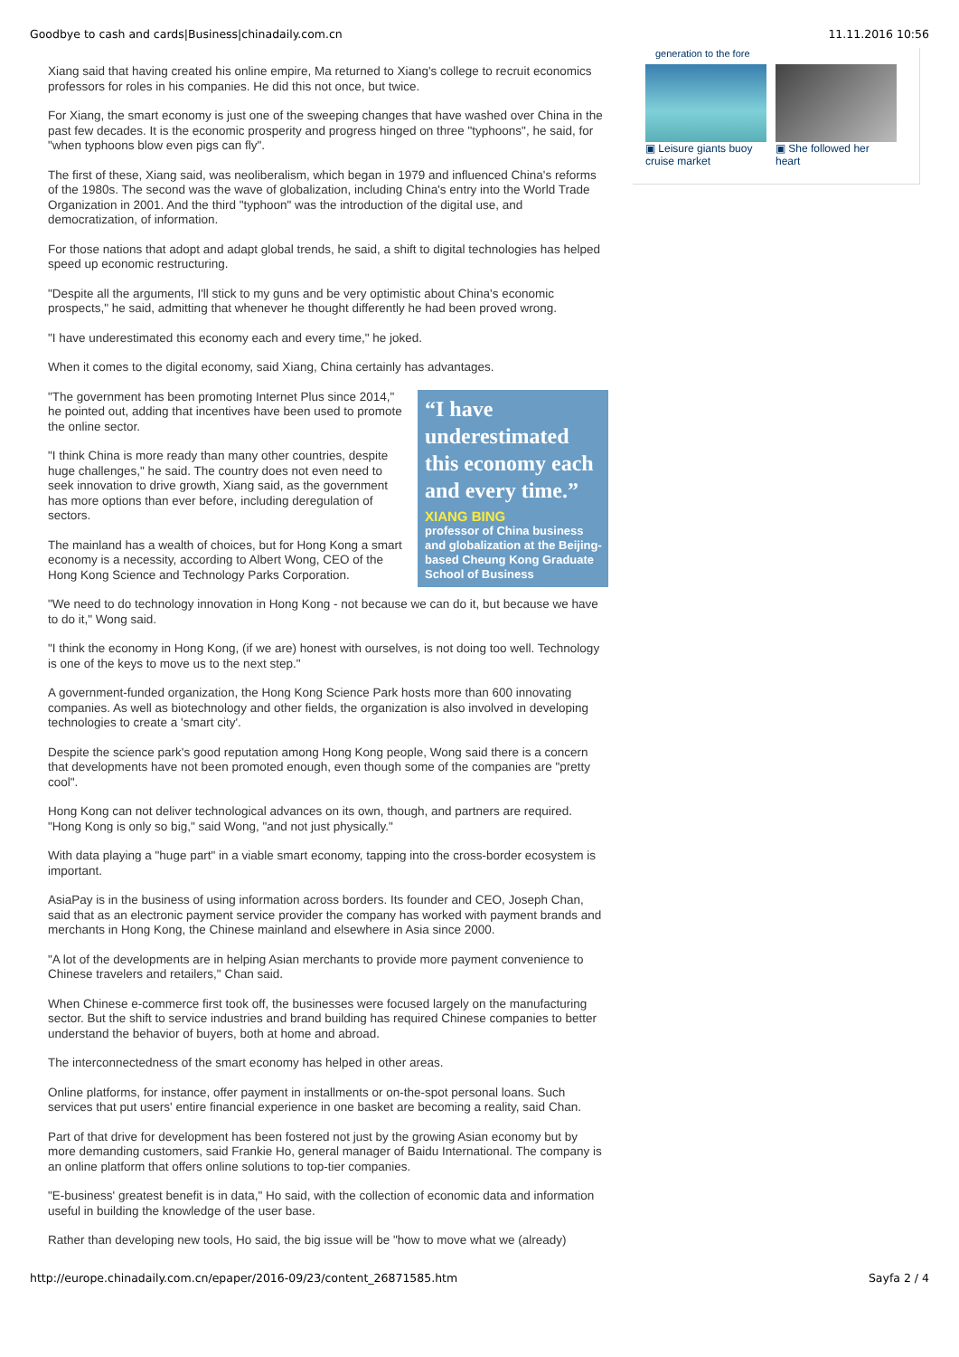Goodbye to cash and cards|Business|chinadaily.com.cn 11.11.2016 10:56
Xiang said that having created his online empire, Ma returned to Xiang's college to recruit economics professors for roles in his companies. He did this not once, but twice.
For Xiang, the smart economy is just one of the sweeping changes that have washed over China in the past few decades. It is the economic prosperity and progress hinged on three "typhoons", he said, for "when typhoons blow even pigs can fly".
The first of these, Xiang said, was neoliberalism, which began in 1979 and influenced China's reforms of the 1980s. The second was the wave of globalization, including China's entry into the World Trade Organization in 2001. And the third "typhoon" was the introduction of the digital use, and democratization, of information.
For those nations that adopt and adapt global trends, he said, a shift to digital technologies has helped speed up economic restructuring.
"Despite all the arguments, I'll stick to my guns and be very optimistic about China's economic prospects," he said, admitting that whenever he thought differently he had been proved wrong.
"I have underestimated this economy each and every time," he joked.
When it comes to the digital economy, said Xiang, China certainly has advantages.
“I have underestimated this economy each and every time.”
XIANG BING
professor of China business and globalization at the Beijing-based Cheung Kong Graduate School of Business
"The government has been promoting Internet Plus since 2014," he pointed out, adding that incentives have been used to promote the online sector.
"I think China is more ready than many other countries, despite huge challenges," he said. The country does not even need to seek innovation to drive growth, Xiang said, as the government has more options than ever before, including deregulation of sectors.
The mainland has a wealth of choices, but for Hong Kong a smart economy is a necessity, according to Albert Wong, CEO of the Hong Kong Science and Technology Parks Corporation.
"We need to do technology innovation in Hong Kong - not because we can do it, but because we have to do it," Wong said.
"I think the economy in Hong Kong, (if we are) honest with ourselves, is not doing too well. Technology is one of the keys to move us to the next step."
A government-funded organization, the Hong Kong Science Park hosts more than 600 innovating companies. As well as biotechnology and other fields, the organization is also involved in developing technologies to create a 'smart city'.
Despite the science park's good reputation among Hong Kong people, Wong said there is a concern that developments have not been promoted enough, even though some of the companies are "pretty cool".
Hong Kong can not deliver technological advances on its own, though, and partners are required. "Hong Kong is only so big," said Wong, "and not just physically."
With data playing a "huge part" in a viable smart economy, tapping into the cross-border ecosystem is important.
AsiaPay is in the business of using information across borders. Its founder and CEO, Joseph Chan, said that as an electronic payment service provider the company has worked with payment brands and merchants in Hong Kong, the Chinese mainland and elsewhere in Asia since 2000.
"A lot of the developments are in helping Asian merchants to provide more payment convenience to Chinese travelers and retailers," Chan said.
When Chinese e-commerce first took off, the businesses were focused largely on the manufacturing sector. But the shift to service industries and brand building has required Chinese companies to better understand the behavior of buyers, both at home and abroad.
The interconnectedness of the smart economy has helped in other areas.
Online platforms, for instance, offer payment in installments or on-the-spot personal loans. Such services that put users' entire financial experience in one basket are becoming a reality, said Chan.
Part of that drive for development has been fostered not just by the growing Asian economy but by more demanding customers, said Frankie Ho, general manager of Baidu International. The company is an online platform that offers online solutions to top-tier companies.
"E-business' greatest benefit is in data," Ho said, with the collection of economic data and information useful in building the knowledge of the user base.
Rather than developing new tools, Ho said, the big issue will be "how to move what we (already)
generation to the fore
▣ Leisure giants buoy cruise market
▣ She followed her heart
http://europe.chinadaily.com.cn/epaper/2016-09/23/content_26871585.htm Sayfa 2 / 4